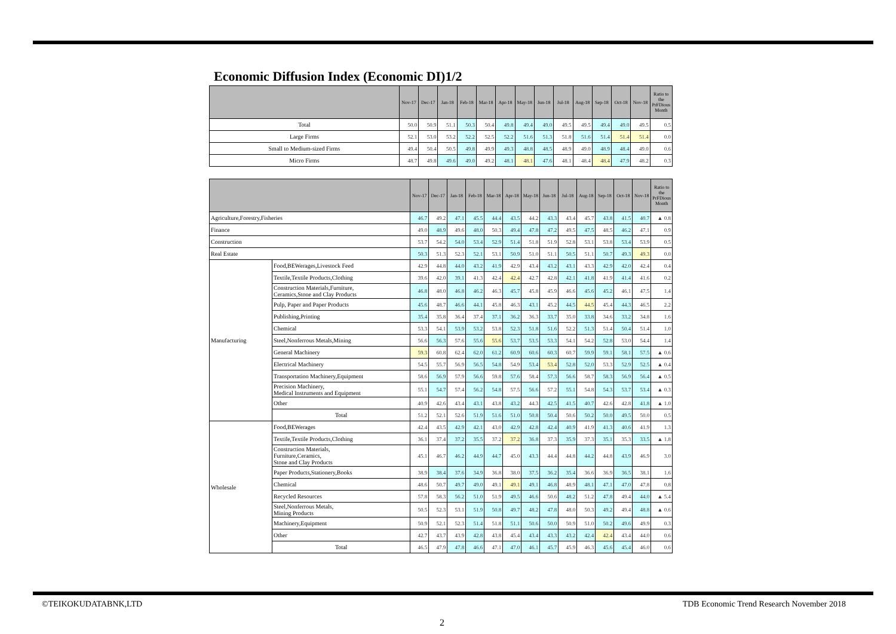Economic Diffusion Index (Economic DI)1/2
| | Nov-17 | Dec-17 | Jan-18 | Feb-18 | Mar-18 | Apr-18 | May-18 | Jun-18 | Jul-18 | Aug-18 | Sep-18 | Oct-18 | Nov-18 | Ratio to the PrFDious Month |
| --- | --- | --- | --- | --- | --- | --- | --- | --- | --- | --- | --- | --- | --- | --- |
| Total | 50.0 | 50.9 | 51.1 | 50.3 | 50.4 | 49.8 | 49.4 | 49.0 | 49.5 | 49.5 | 49.4 | 49.0 | 49.5 | 0.5 |
| Large Firms | 52.1 | 53.0 | 53.2 | 52.2 | 52.5 | 52.2 | 51.6 | 51.3 | 51.8 | 51.6 | 51.4 | 51.4 | 51.4 | 0.0 |
| Small to Medium-sized Firms | 49.4 | 50.4 | 50.5 | 49.8 | 49.9 | 49.3 | 48.8 | 48.5 | 48.9 | 49.0 | 48.9 | 48.4 | 49.0 | 0.6 |
| Micro Firms | 48.7 | 49.8 | 49.6 | 49.0 | 49.2 | 48.1 | 48.1 | 47.6 | 48.1 | 48.4 | 48.4 | 47.9 | 48.2 | 0.3 |
| | | Nov-17 | Dec-17 | Jan-18 | Feb-18 | Mar-18 | Apr-18 | May-18 | Jun-18 | Jul-18 | Aug-18 | Sep-18 | Oct-18 | Nov-18 | Ratio to the PrFDious Month |
| --- | --- | --- | --- | --- | --- | --- | --- | --- | --- | --- | --- | --- | --- | --- | --- |
| Agriculture,Forestry,Fisheries | | 46.7 | 49.2 | 47.1 | 45.5 | 44.4 | 43.5 | 44.2 | 43.3 | 43.4 | 45.7 | 43.8 | 41.5 | 40.7 | ▲ 0.8 |
| Finance | | 49.0 | 48.9 | 49.6 | 48.0 | 50.3 | 49.4 | 47.8 | 47.2 | 49.5 | 47.5 | 48.5 | 46.2 | 47.1 | 0.9 |
| Construction | | 53.7 | 54.2 | 54.0 | 53.4 | 52.9 | 51.4 | 51.8 | 51.9 | 52.8 | 53.1 | 53.8 | 53.4 | 53.9 | 0.5 |
| Real Estate | | 50.3 | 51.3 | 52.3 | 52.1 | 53.1 | 50.9 | 51.0 | 51.1 | 50.5 | 51.1 | 50.7 | 49.3 | 49.3 | 0.0 |
| Manufacturing | Food,BEWerages,Livestock Feed | 42.9 | 44.8 | 44.0 | 43.2 | 41.9 | 42.9 | 43.4 | 43.2 | 43.1 | 43.3 | 42.9 | 42.0 | 42.4 | 0.4 |
| | Textile,Textile Products,Clothing | 39.6 | 42.0 | 39.1 | 41.3 | 42.4 | 42.4 | 42.7 | 42.8 | 42.1 | 41.8 | 41.9 | 41.4 | 41.6 | 0.2 |
| | Construction Materials,Furniture, Ceramics,Stone and Clay Products | 46.8 | 48.0 | 46.8 | 46.2 | 46.3 | 45.7 | 45.8 | 45.9 | 46.6 | 45.6 | 45.2 | 46.1 | 47.5 | 1.4 |
| | Pulp, Paper and Paper Products | 45.6 | 48.7 | 46.6 | 44.1 | 45.8 | 46.3 | 43.1 | 45.2 | 44.5 | 44.5 | 45.4 | 44.3 | 46.5 | 2.2 |
| | Publishing,Printing | 35.4 | 35.8 | 36.4 | 37.4 | 37.1 | 36.2 | 36.3 | 33.7 | 35.0 | 33.8 | 34.6 | 33.2 | 34.8 | 1.6 |
| | Chemical | 53.3 | 54.1 | 53.9 | 53.2 | 53.8 | 52.3 | 51.8 | 51.6 | 52.2 | 51.3 | 51.4 | 50.4 | 51.4 | 1.0 |
| | Steel,Nonferrous Metals,Mining | 56.6 | 56.3 | 57.6 | 55.6 | 55.6 | 53.7 | 53.5 | 53.3 | 54.1 | 54.2 | 52.8 | 53.0 | 54.4 | 1.4 |
| | General Machinery | 59.3 | 60.8 | 62.4 | 62.0 | 61.2 | 60.9 | 60.6 | 60.3 | 60.7 | 59.9 | 59.1 | 58.1 | 57.5 | ▲ 0.6 |
| | Electrical Machinery | 54.5 | 55.7 | 56.9 | 56.5 | 54.8 | 54.9 | 53.4 | 53.4 | 52.8 | 52.0 | 53.3 | 52.9 | 52.5 | ▲ 0.4 |
| | Transportation Machinery,Equipment | 58.6 | 56.9 | 57.9 | 56.6 | 59.8 | 57.6 | 58.4 | 57.3 | 56.6 | 58.7 | 58.3 | 56.9 | 56.4 | ▲ 0.5 |
| | Precision Machinery, Medical Instruments and Equipment | 55.1 | 54.7 | 57.4 | 56.2 | 54.8 | 57.5 | 56.6 | 57.2 | 55.1 | 54.8 | 54.3 | 53.7 | 53.4 | ▲ 0.3 |
| | Other | 40.9 | 42.6 | 43.4 | 43.1 | 43.8 | 43.2 | 44.3 | 42.5 | 41.5 | 40.7 | 42.6 | 42.8 | 41.8 | ▲ 1.0 |
| | Total | 51.2 | 52.1 | 52.6 | 51.9 | 51.6 | 51.0 | 50.8 | 50.4 | 50.6 | 50.2 | 50.0 | 49.5 | 50.0 | 0.5 |
| Wholesale | Food,BEWerages | 42.4 | 43.5 | 42.9 | 42.1 | 43.0 | 42.9 | 42.8 | 42.4 | 40.9 | 41.9 | 41.3 | 40.6 | 41.9 | 1.3 |
| | Textile,Textile Products,Clothing | 36.1 | 37.4 | 37.2 | 35.5 | 37.2 | 37.2 | 36.8 | 37.3 | 35.9 | 37.3 | 35.1 | 35.3 | 33.5 | ▲ 1.8 |
| | Construction Materials, Furniture,Ceramics, Stone and Clay Products | 45.1 | 46.7 | 46.2 | 44.9 | 44.7 | 45.0 | 43.3 | 44.4 | 44.8 | 44.2 | 44.8 | 43.9 | 46.9 | 3.0 |
| | Paper Products,Stationery,Books | 38.9 | 38.4 | 37.6 | 34.9 | 36.8 | 38.0 | 37.5 | 36.2 | 35.4 | 36.6 | 36.9 | 36.5 | 38.1 | 1.6 |
| | Chemical | 48.6 | 50.7 | 49.7 | 49.0 | 49.1 | 49.1 | 49.1 | 46.8 | 48.9 | 48.1 | 47.1 | 47.0 | 47.8 | 0.8 |
| | Recycled Resources | 57.8 | 58.3 | 56.2 | 51.0 | 51.9 | 49.5 | 46.6 | 50.6 | 48.2 | 51.2 | 47.8 | 49.4 | 44.0 | ▲ 5.4 |
| | Steel,Nonferrous Metals, Mining Products | 50.5 | 52.3 | 53.1 | 51.9 | 50.8 | 49.7 | 48.2 | 47.8 | 48.0 | 50.3 | 49.2 | 49.4 | 48.8 | ▲ 0.6 |
| | Machinery,Equipment | 50.9 | 52.1 | 52.3 | 51.4 | 51.8 | 51.1 | 50.6 | 50.0 | 50.9 | 51.0 | 50.2 | 49.6 | 49.9 | 0.3 |
| | Other | 42.7 | 43.7 | 43.9 | 42.8 | 43.8 | 45.4 | 43.4 | 43.3 | 43.2 | 42.4 | 42.4 | 43.4 | 44.0 | 0.6 |
| | Total | 46.5 | 47.9 | 47.8 | 46.6 | 47.1 | 47.0 | 46.1 | 45.7 | 45.9 | 46.3 | 45.6 | 45.4 | 46.0 | 0.6 |
©TEIKOKUDATABNK,LTD
TDB Economic Trend Research November 2018
2